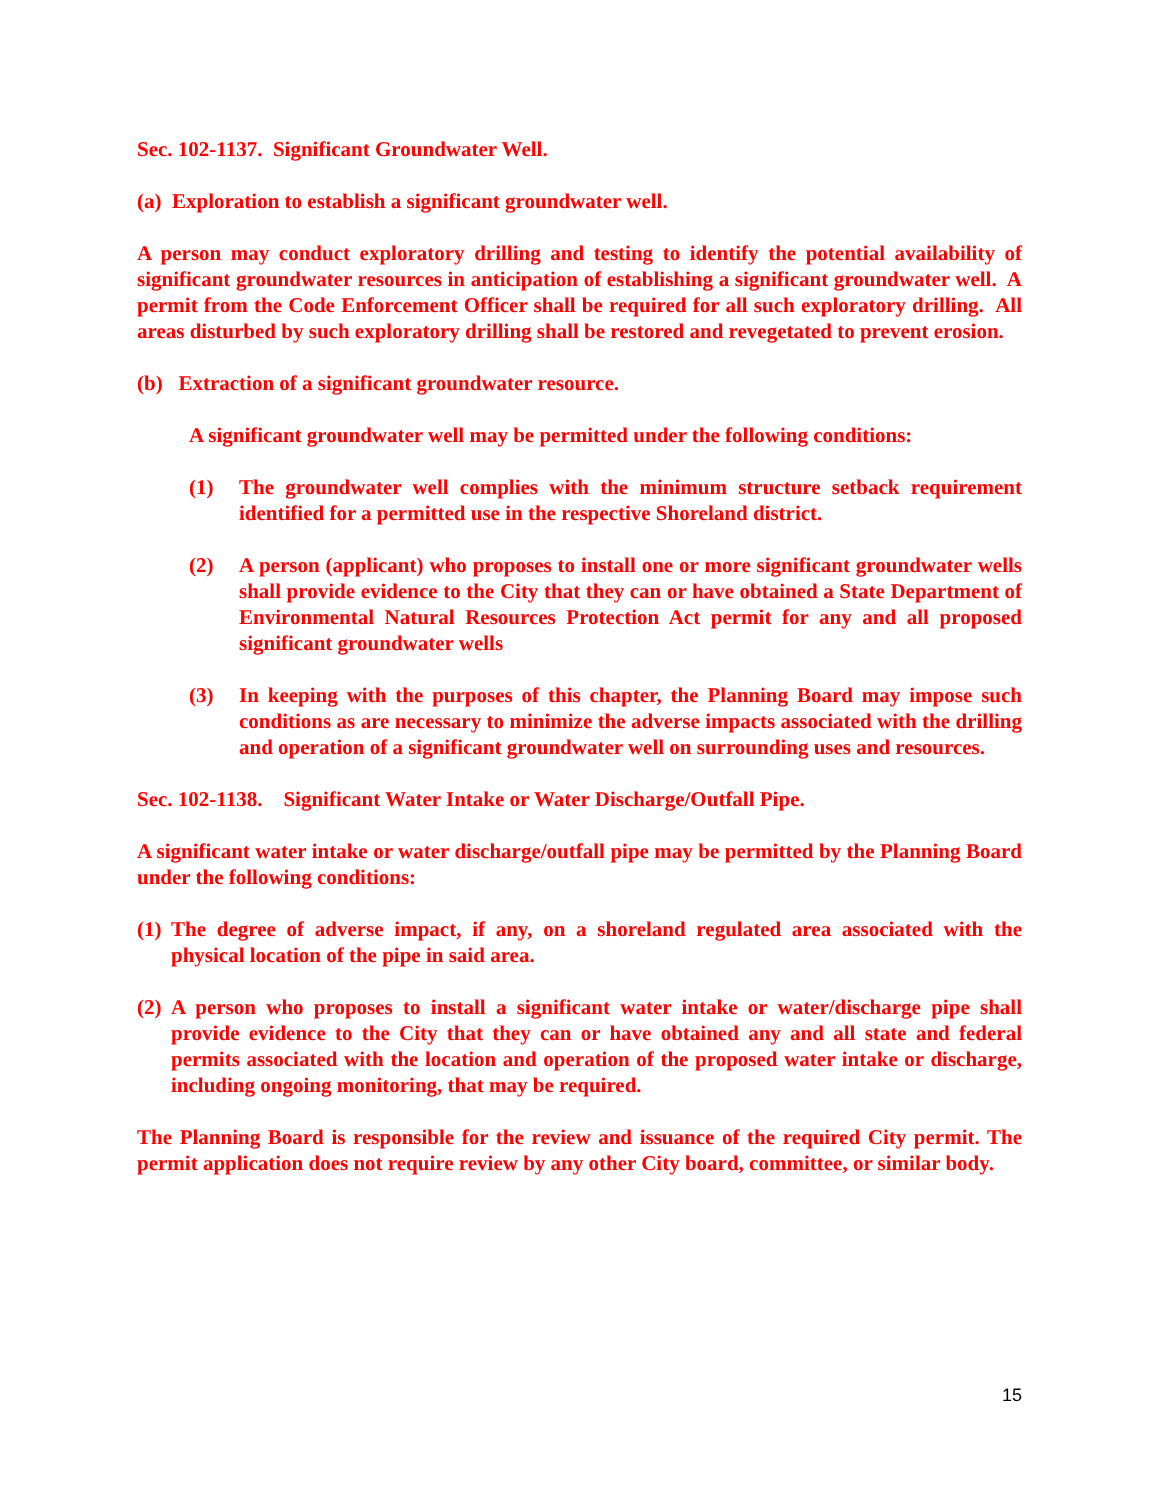Sec. 102-1137. Significant Groundwater Well.
(a) Exploration to establish a significant groundwater well.
A person may conduct exploratory drilling and testing to identify the potential availability of significant groundwater resources in anticipation of establishing a significant groundwater well. A permit from the Code Enforcement Officer shall be required for all such exploratory drilling. All areas disturbed by such exploratory drilling shall be restored and revegetated to prevent erosion.
(b) Extraction of a significant groundwater resource.
A significant groundwater well may be permitted under the following conditions:
(1) The groundwater well complies with the minimum structure setback requirement identified for a permitted use in the respective Shoreland district.
(2) A person (applicant) who proposes to install one or more significant groundwater wells shall provide evidence to the City that they can or have obtained a State Department of Environmental Natural Resources Protection Act permit for any and all proposed significant groundwater wells
(3) In keeping with the purposes of this chapter, the Planning Board may impose such conditions as are necessary to minimize the adverse impacts associated with the drilling and operation of a significant groundwater well on surrounding uses and resources.
Sec. 102-1138. Significant Water Intake or Water Discharge/Outfall Pipe.
A significant water intake or water discharge/outfall pipe may be permitted by the Planning Board under the following conditions:
(1) The degree of adverse impact, if any, on a shoreland regulated area associated with the physical location of the pipe in said area.
(2) A person who proposes to install a significant water intake or water/discharge pipe shall provide evidence to the City that they can or have obtained any and all state and federal permits associated with the location and operation of the proposed water intake or discharge, including ongoing monitoring, that may be required.
The Planning Board is responsible for the review and issuance of the required City permit. The permit application does not require review by any other City board, committee, or similar body.
15